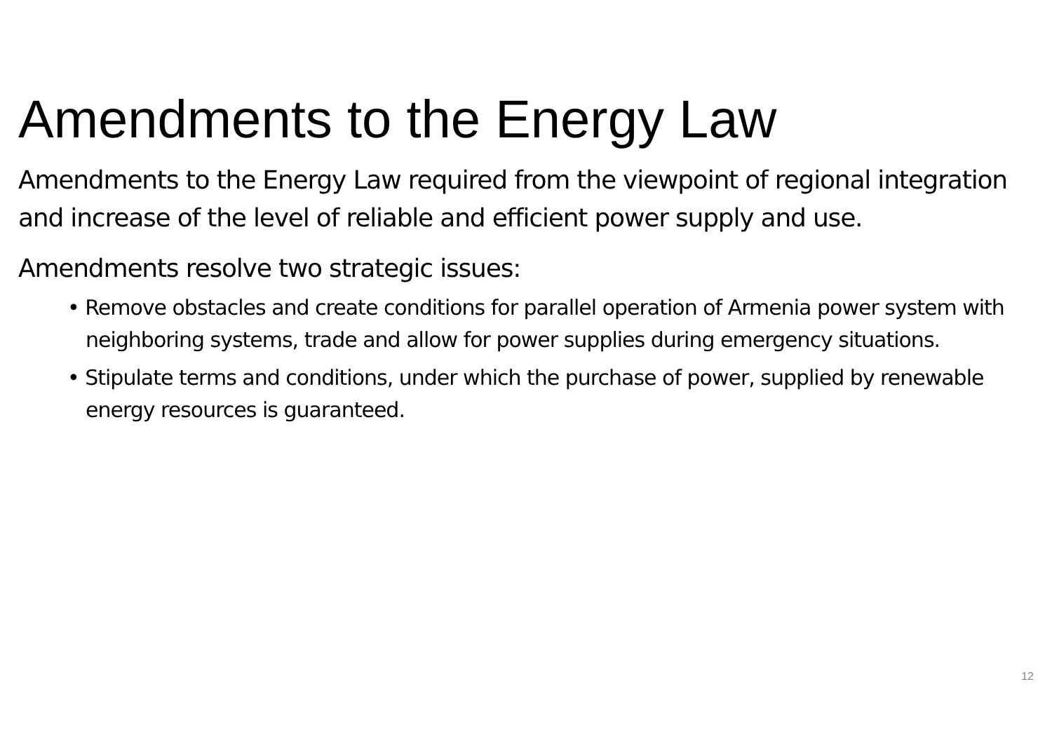Amendments to the Energy Law
Amendments to the Energy Law required from the viewpoint of regional integration and increase of the level of reliable and efficient power supply and use.
Amendments resolve two strategic issues:
• Remove obstacles and create conditions for parallel operation of Armenia power system with neighboring systems, trade and allow for power supplies during emergency situations.
• Stipulate terms and conditions, under which the purchase of power, supplied by renewable energy resources is guaranteed.
12